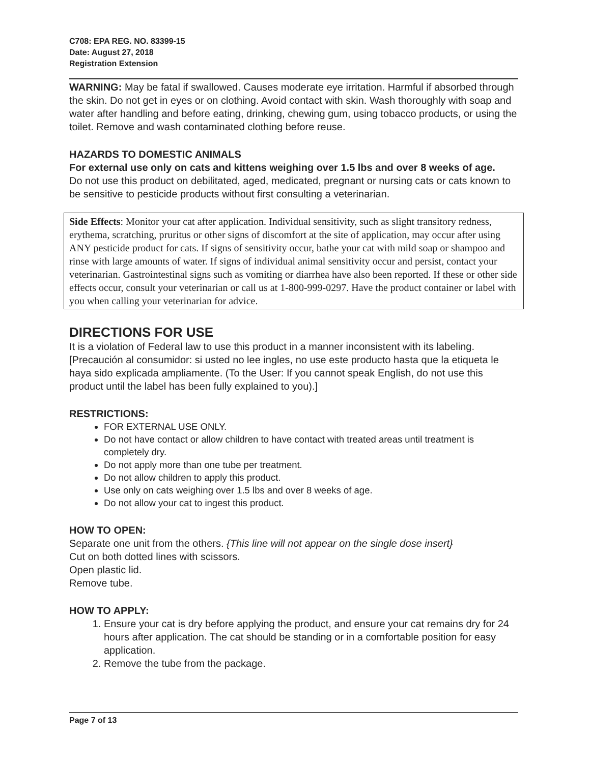C708: EPA REG. NO. 83399-15
Date: August 27, 2018
Registration Extension
WARNING: May be fatal if swallowed. Causes moderate eye irritation. Harmful if absorbed through the skin. Do not get in eyes or on clothing. Avoid contact with skin. Wash thoroughly with soap and water after handling and before eating, drinking, chewing gum, using tobacco products, or using the toilet. Remove and wash contaminated clothing before reuse.
HAZARDS TO DOMESTIC ANIMALS
For external use only on cats and kittens weighing over 1.5 lbs and over 8 weeks of age.
Do not use this product on debilitated, aged, medicated, pregnant or nursing cats or cats known to be sensitive to pesticide products without first consulting a veterinarian.
Side Effects: Monitor your cat after application. Individual sensitivity, such as slight transitory redness, erythema, scratching, pruritus or other signs of discomfort at the site of application, may occur after using ANY pesticide product for cats. If signs of sensitivity occur, bathe your cat with mild soap or shampoo and rinse with large amounts of water. If signs of individual animal sensitivity occur and persist, contact your veterinarian. Gastrointestinal signs such as vomiting or diarrhea have also been reported. If these or other side effects occur, consult your veterinarian or call us at 1-800-999-0297. Have the product container or label with you when calling your veterinarian for advice.
DIRECTIONS FOR USE
It is a violation of Federal law to use this product in a manner inconsistent with its labeling. [Precaución al consumidor: si usted no lee ingles, no use este producto hasta que la etiqueta le haya sido explicada ampliamente. (To the User: If you cannot speak English, do not use this product until the label has been fully explained to you).]
RESTRICTIONS:
FOR EXTERNAL USE ONLY.
Do not have contact or allow children to have contact with treated areas until treatment is completely dry.
Do not apply more than one tube per treatment.
Do not allow children to apply this product.
Use only on cats weighing over 1.5 lbs and over 8 weeks of age.
Do not allow your cat to ingest this product.
HOW TO OPEN:
Separate one unit from the others. {This line will not appear on the single dose insert}
Cut on both dotted lines with scissors.
Open plastic lid.
Remove tube.
HOW TO APPLY:
1. Ensure your cat is dry before applying the product, and ensure your cat remains dry for 24 hours after application. The cat should be standing or in a comfortable position for easy application.
2. Remove the tube from the package.
Page 7 of 13